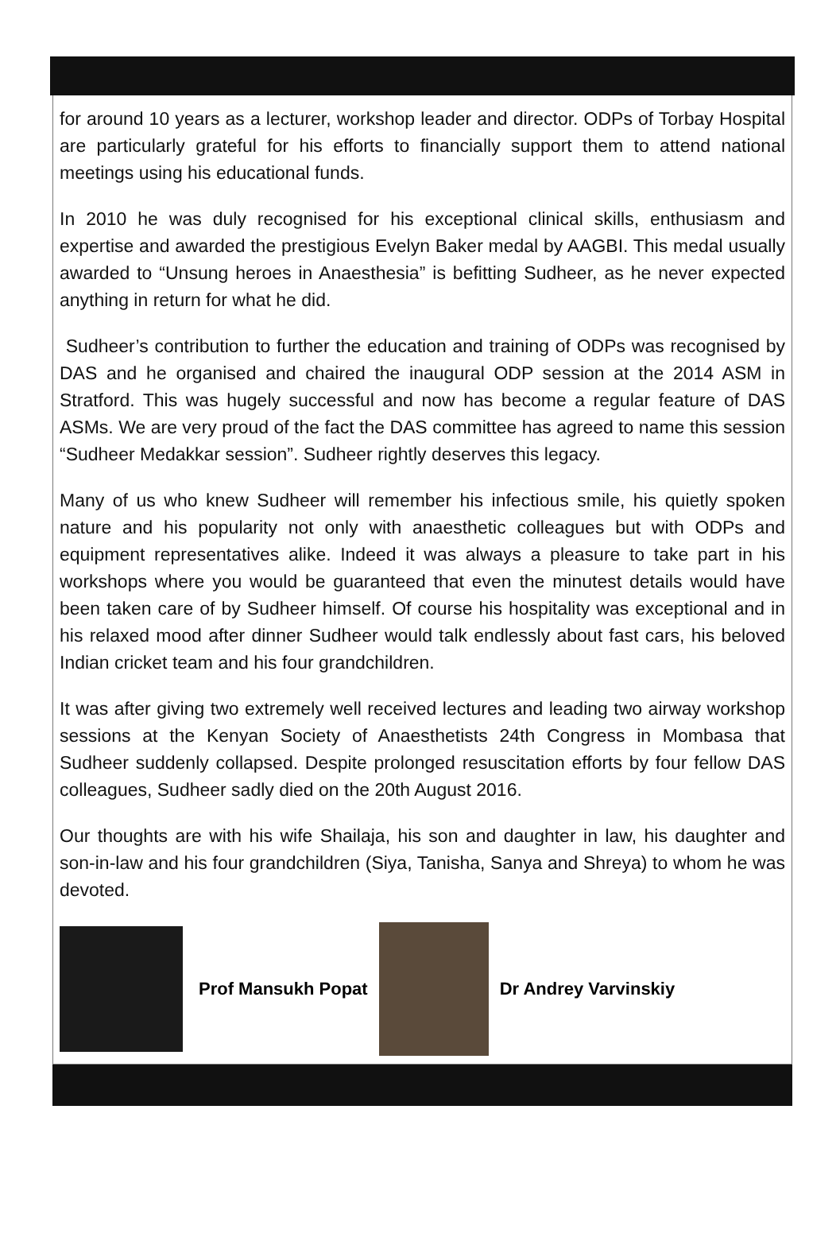for around 10 years as a lecturer, workshop leader and director. ODPs of Torbay Hospital are particularly grateful for his efforts to financially support them to attend national meetings using his educational funds.
In 2010 he was duly recognised for his exceptional clinical skills, enthusiasm and expertise and awarded the prestigious Evelyn Baker medal by AAGBI. This medal usually awarded to “Unsung heroes in Anaesthesia” is befitting Sudheer, as he never expected anything in return for what he did.
Sudheer’s contribution to further the education and training of ODPs was recognised by DAS and he organised and chaired the inaugural ODP session at the 2014 ASM in Stratford. This was hugely successful and now has become a regular feature of DAS ASMs. We are very proud of the fact the DAS committee has agreed to name this session “Sudheer Medakkar session”. Sudheer rightly deserves this legacy.
Many of us who knew Sudheer will remember his infectious smile, his quietly spoken nature and his popularity not only with anaesthetic colleagues but with ODPs and equipment representatives alike. Indeed it was always a pleasure to take part in his workshops where you would be guaranteed that even the minutest details would have been taken care of by Sudheer himself. Of course his hospitality was exceptional and in his relaxed mood after dinner Sudheer would talk endlessly about fast cars, his beloved Indian cricket team and his four grandchildren.
It was after giving two extremely well received lectures and leading two airway workshop sessions at the Kenyan Society of Anaesthetists 24th Congress in Mombasa that Sudheer suddenly collapsed. Despite prolonged resuscitation efforts by four fellow DAS colleagues, Sudheer sadly died on the 20th August 2016.
Our thoughts are with his wife Shailaja, his son and daughter in law, his daughter and son-in-law and his four grandchildren (Siya, Tanisha, Sanya and Shreya) to whom he was devoted.
Prof Mansukh Popat Dr Andrey Varvinskiy